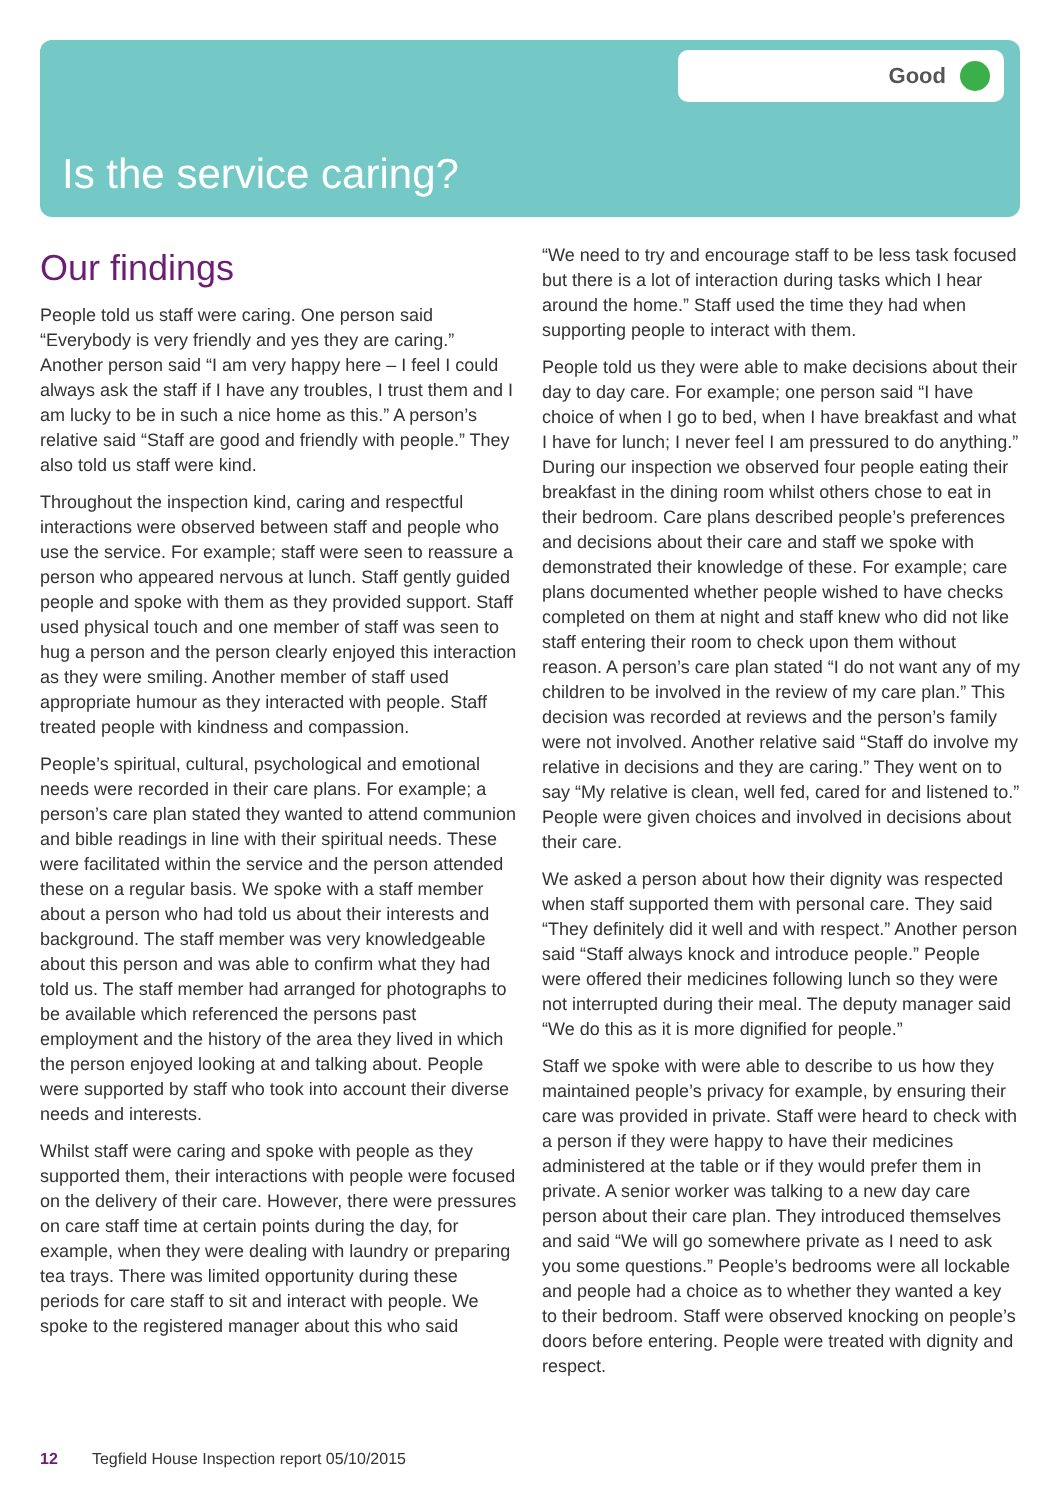Good
Is the service caring?
Our findings
People told us staff were caring. One person said “Everybody is very friendly and yes they are caring.” Another person said “I am very happy here – I feel I could always ask the staff if I have any troubles, I trust them and I am lucky to be in such a nice home as this.” A person’s relative said “Staff are good and friendly with people.” They also told us staff were kind.
Throughout the inspection kind, caring and respectful interactions were observed between staff and people who use the service. For example; staff were seen to reassure a person who appeared nervous at lunch. Staff gently guided people and spoke with them as they provided support. Staff used physical touch and one member of staff was seen to hug a person and the person clearly enjoyed this interaction as they were smiling. Another member of staff used appropriate humour as they interacted with people. Staff treated people with kindness and compassion.
People’s spiritual, cultural, psychological and emotional needs were recorded in their care plans. For example; a person’s care plan stated they wanted to attend communion and bible readings in line with their spiritual needs. These were facilitated within the service and the person attended these on a regular basis. We spoke with a staff member about a person who had told us about their interests and background. The staff member was very knowledgeable about this person and was able to confirm what they had told us. The staff member had arranged for photographs to be available which referenced the persons past employment and the history of the area they lived in which the person enjoyed looking at and talking about. People were supported by staff who took into account their diverse needs and interests.
Whilst staff were caring and spoke with people as they supported them, their interactions with people were focused on the delivery of their care. However, there were pressures on care staff time at certain points during the day, for example, when they were dealing with laundry or preparing tea trays. There was limited opportunity during these periods for care staff to sit and interact with people. We spoke to the registered manager about this who said
“We need to try and encourage staff to be less task focused but there is a lot of interaction during tasks which I hear around the home.” Staff used the time they had when supporting people to interact with them.
People told us they were able to make decisions about their day to day care. For example; one person said “I have choice of when I go to bed, when I have breakfast and what I have for lunch; I never feel I am pressured to do anything.” During our inspection we observed four people eating their breakfast in the dining room whilst others chose to eat in their bedroom. Care plans described people’s preferences and decisions about their care and staff we spoke with demonstrated their knowledge of these. For example; care plans documented whether people wished to have checks completed on them at night and staff knew who did not like staff entering their room to check upon them without reason. A person’s care plan stated “I do not want any of my children to be involved in the review of my care plan.” This decision was recorded at reviews and the person’s family were not involved. Another relative said “Staff do involve my relative in decisions and they are caring.” They went on to say “My relative is clean, well fed, cared for and listened to.” People were given choices and involved in decisions about their care.
We asked a person about how their dignity was respected when staff supported them with personal care. They said “They definitely did it well and with respect.” Another person said “Staff always knock and introduce people.” People were offered their medicines following lunch so they were not interrupted during their meal. The deputy manager said “We do this as it is more dignified for people.”
Staff we spoke with were able to describe to us how they maintained people’s privacy for example, by ensuring their care was provided in private. Staff were heard to check with a person if they were happy to have their medicines administered at the table or if they would prefer them in private. A senior worker was talking to a new day care person about their care plan. They introduced themselves and said “We will go somewhere private as I need to ask you some questions.” People’s bedrooms were all lockable and people had a choice as to whether they wanted a key to their bedroom. Staff were observed knocking on people’s doors before entering. People were treated with dignity and respect.
12 Tegfield House Inspection report 05/10/2015